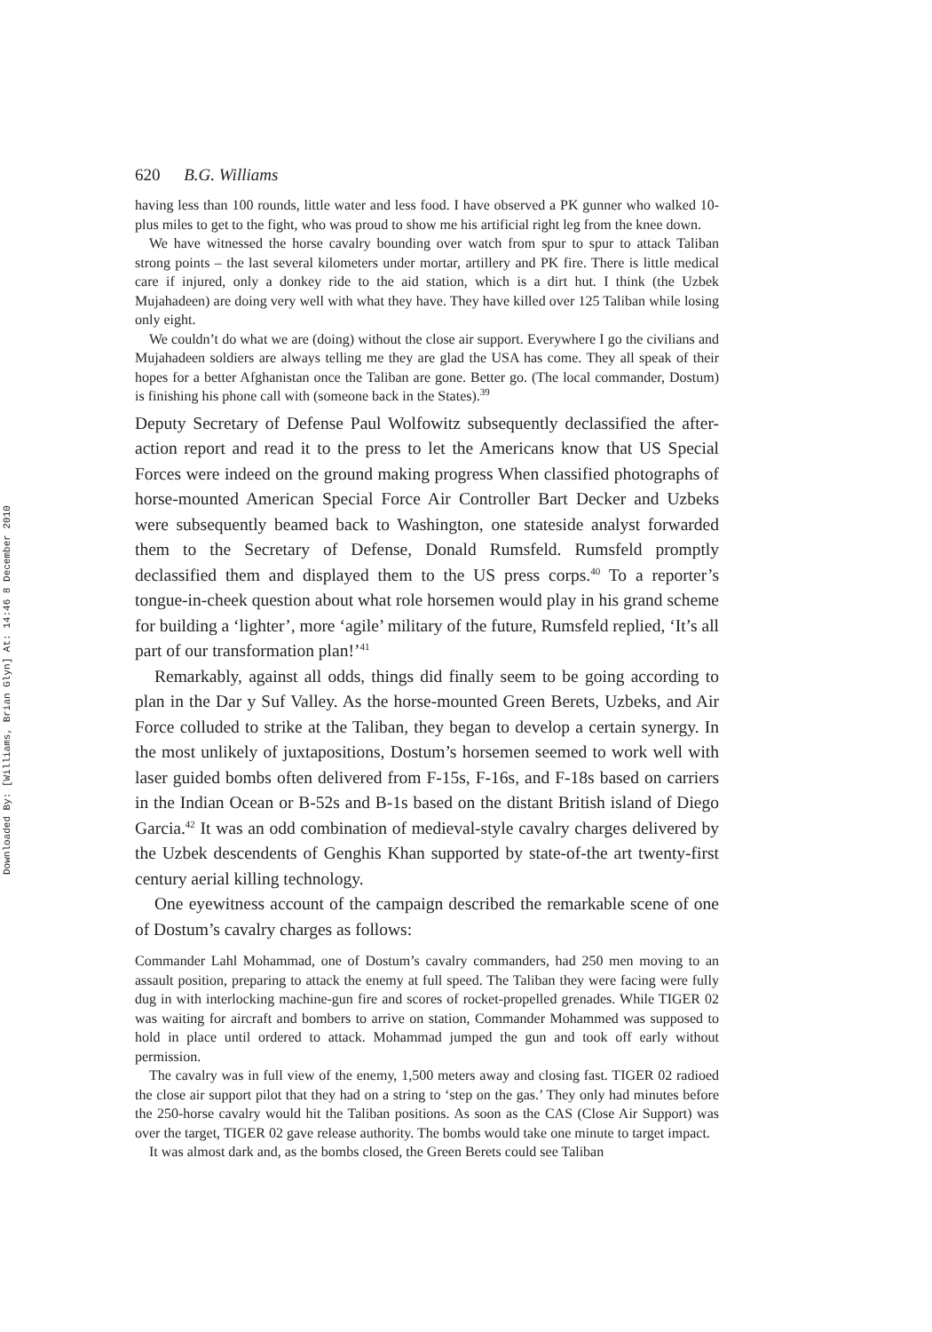Downloaded By: [Williams, Brian Glyn] At: 14:46 8 December 2010
620 B.G. Williams
having less than 100 rounds, little water and less food. I have observed a PK gunner who walked 10-plus miles to get to the fight, who was proud to show me his artificial right leg from the knee down.
We have witnessed the horse cavalry bounding over watch from spur to spur to attack Taliban strong points – the last several kilometers under mortar, artillery and PK fire. There is little medical care if injured, only a donkey ride to the aid station, which is a dirt hut. I think (the Uzbek Mujahadeen) are doing very well with what they have. They have killed over 125 Taliban while losing only eight.
We couldn’t do what we are (doing) without the close air support. Everywhere I go the civilians and Mujahadeen soldiers are always telling me they are glad the USA has come. They all speak of their hopes for a better Afghanistan once the Taliban are gone. Better go. (The local commander, Dostum) is finishing his phone call with (someone back in the States).<sup>39</sup>
Deputy Secretary of Defense Paul Wolfowitz subsequently declassified the after-action report and read it to the press to let the Americans know that US Special Forces were indeed on the ground making progress When classified photographs of horse-mounted American Special Force Air Controller Bart Decker and Uzbeks were subsequently beamed back to Washington, one stateside analyst forwarded them to the Secretary of Defense, Donald Rumsfeld. Rumsfeld promptly declassified them and displayed them to the US press corps.<sup>40</sup> To a reporter’s tongue-in-cheek question about what role horsemen would play in his grand scheme for building a ‘lighter’, more ‘agile’ military of the future, Rumsfeld replied, ‘It’s all part of our transformation plan!’<sup>41</sup>
Remarkably, against all odds, things did finally seem to be going according to plan in the Dar y Suf Valley. As the horse-mounted Green Berets, Uzbeks, and Air Force colluded to strike at the Taliban, they began to develop a certain synergy. In the most unlikely of juxtapositions, Dostum’s horsemen seemed to work well with laser guided bombs often delivered from F-15s, F-16s, and F-18s based on carriers in the Indian Ocean or B-52s and B-1s based on the distant British island of Diego Garcia.<sup>42</sup> It was an odd combination of medieval-style cavalry charges delivered by the Uzbek descendents of Genghis Khan supported by state-of-the art twenty-first century aerial killing technology.
One eyewitness account of the campaign described the remarkable scene of one of Dostum’s cavalry charges as follows:
Commander Lahl Mohammad, one of Dostum’s cavalry commanders, had 250 men moving to an assault position, preparing to attack the enemy at full speed. The Taliban they were facing were fully dug in with interlocking machine-gun fire and scores of rocket-propelled grenades. While TIGER 02 was waiting for aircraft and bombers to arrive on station, Commander Mohammed was supposed to hold in place until ordered to attack. Mohammad jumped the gun and took off early without permission.
The cavalry was in full view of the enemy, 1,500 meters away and closing fast. TIGER 02 radioed the close air support pilot that they had on a string to ‘step on the gas.’ They only had minutes before the 250-horse cavalry would hit the Taliban positions. As soon as the CAS (Close Air Support) was over the target, TIGER 02 gave release authority. The bombs would take one minute to target impact.
It was almost dark and, as the bombs closed, the Green Berets could see Taliban